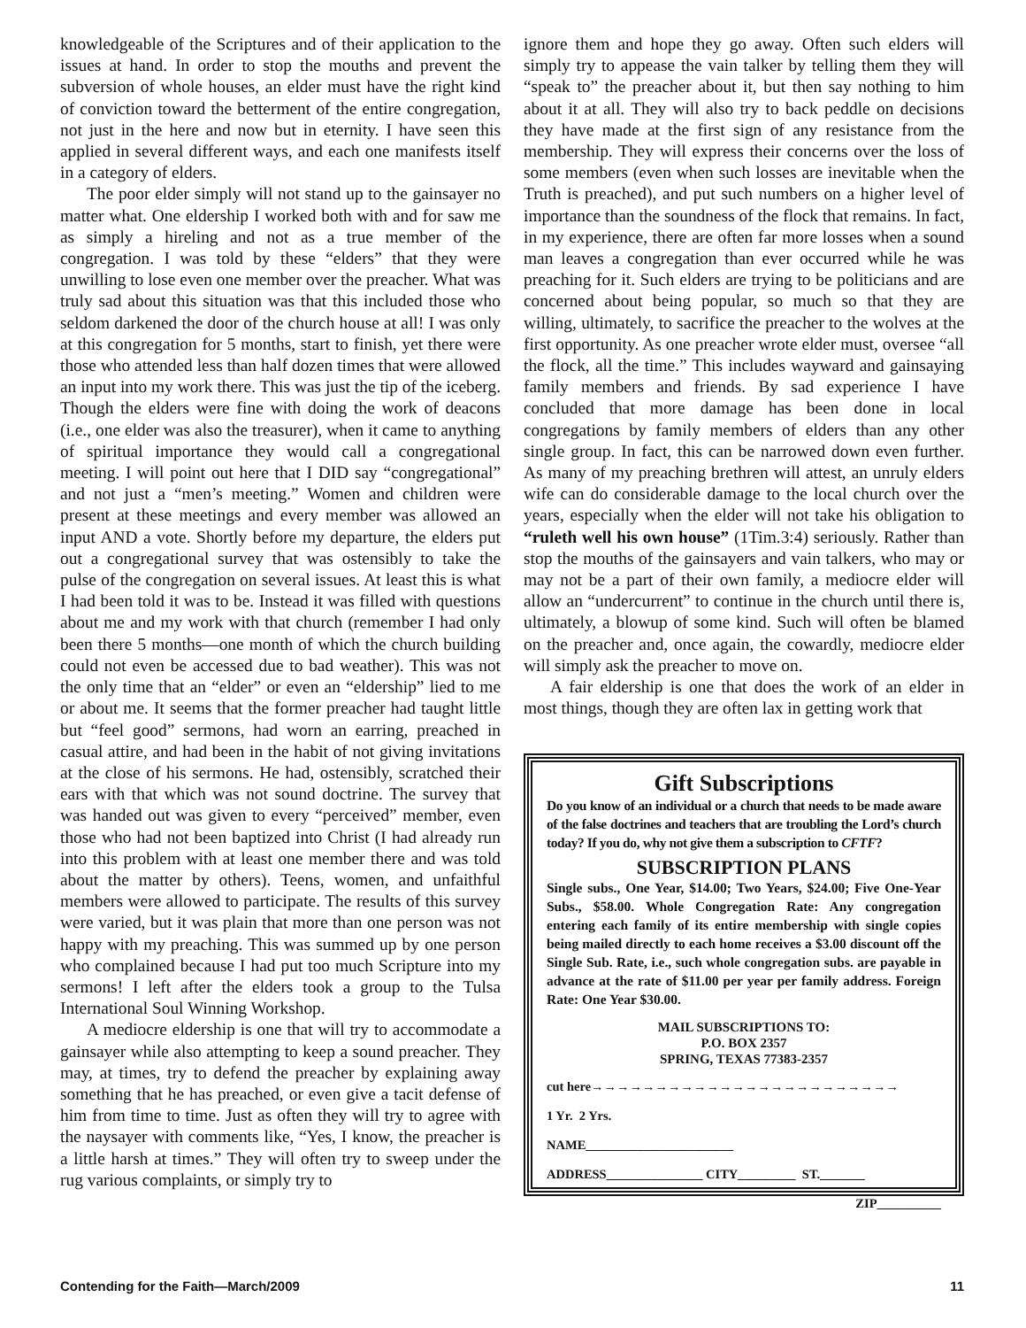knowledgeable of the Scriptures and of their application to the issues at hand. In order to stop the mouths and prevent the subversion of whole houses, an elder must have the right kind of conviction toward the betterment of the entire congregation, not just in the here and now but in eternity. I have seen this applied in several different ways, and each one manifests itself in a category of elders.
The poor elder simply will not stand up to the gainsayer no matter what. One eldership I worked both with and for saw me as simply a hireling and not as a true member of the congregation. I was told by these “elders” that they were unwilling to lose even one member over the preacher. What was truly sad about this situation was that this included those who seldom darkened the door of the church house at all! I was only at this congregation for 5 months, start to finish, yet there were those who attended less than half dozen times that were allowed an input into my work there. This was just the tip of the iceberg. Though the elders were fine with doing the work of deacons (i.e., one elder was also the treasurer), when it came to anything of spiritual importance they would call a congregational meeting. I will point out here that I DID say “congregational” and not just a “men’s meeting.” Women and children were present at these meetings and every member was allowed an input AND a vote. Shortly before my departure, the elders put out a congregational survey that was ostensibly to take the pulse of the congregation on several issues. At least this is what I had been told it was to be. Instead it was filled with questions about me and my work with that church (remember I had only been there 5 months—one month of which the church building could not even be accessed due to bad weather). This was not the only time that an “elder” or even an “eldership” lied to me or about me. It seems that the former preacher had taught little but “feel good” sermons, had worn an earring, preached in casual attire, and had been in the habit of not giving invitations at the close of his sermons. He had, ostensibly, scratched their ears with that which was not sound doctrine. The survey that was handed out was given to every “perceived” member, even those who had not been baptized into Christ (I had already run into this problem with at least one member there and was told about the matter by others). Teens, women, and unfaithful members were allowed to participate. The results of this survey were varied, but it was plain that more than one person was not happy with my preaching. This was summed up by one person who complained because I had put too much Scripture into my sermons! I left after the elders took a group to the Tulsa International Soul Winning Workshop.
A mediocre eldership is one that will try to accommodate a gainsayer while also attempting to keep a sound preacher. They may, at times, try to defend the preacher by explaining away something that he has preached, or even give a tacit defense of him from time to time. Just as often they will try to agree with the naysayer with comments like, “Yes, I know, the preacher is a little harsh at times.” They will often try to sweep under the rug various complaints, or simply try to
ignore them and hope they go away. Often such elders will simply try to appease the vain talker by telling them they will “speak to” the preacher about it, but then say nothing to him about it at all. They will also try to back peddle on decisions they have made at the first sign of any resistance from the membership. They will express their concerns over the loss of some members (even when such losses are inevitable when the Truth is preached), and put such numbers on a higher level of importance than the soundness of the flock that remains. In fact, in my experience, there are often far more losses when a sound man leaves a congregation than ever occurred while he was preaching for it. Such elders are trying to be politicians and are concerned about being popular, so much so that they are willing, ultimately, to sacrifice the preacher to the wolves at the first opportunity. As one preacher wrote elder must, oversee “all the flock, all the time.” This includes wayward and gainsaying family members and friends. By sad experience I have concluded that more damage has been done in local congregations by family members of elders than any other single group. In fact, this can be narrowed down even further. As many of my preaching brethren will attest, an unruly elders wife can do considerable damage to the local church over the years, especially when the elder will not take his obligation to “ruleth well his own house” (1Tim.3:4) seriously. Rather than stop the mouths of the gainsayers and vain talkers, who may or may not be a part of their own family, a mediocre elder will allow an “undercurrent” to continue in the church until there is, ultimately, a blowup of some kind. Such will often be blamed on the preacher and, once again, the cowardly, mediocre elder will simply ask the preacher to move on.
A fair eldership is one that does the work of an elder in most things, though they are often lax in getting work that
Gift Subscriptions
Do you know of an individual or a church that needs to be made aware of the false doctrines and teachers that are troubling the Lord’s church today? If you do, why not give them a subscription to CFTF?
SUBSCRIPTION PLANS
Single subs., One Year, $14.00; Two Years, $24.00; Five One-Year Subs., $58.00. Whole Congregation Rate: Any congregation entering each family of its entire membership with single copies being mailed directly to each home receives a $3.00 discount off the Single Sub. Rate, i.e., such whole congregation subs. are payable in advance at the rate of $11.00 per year per family address. Foreign Rate: One Year $30.00.
MAIL SUBSCRIPTIONS TO:
P.O. BOX 2357
SPRING, TEXAS 77383-2357
cut here→→→→→→→→→→→→→→→→→→→→→→→→
1 Yr. 2 Yrs.
NAME_______________________
ADDRESS_______________ CITY_________ ST._______
ZIP__________
Contending for the Faith—March/2009 11